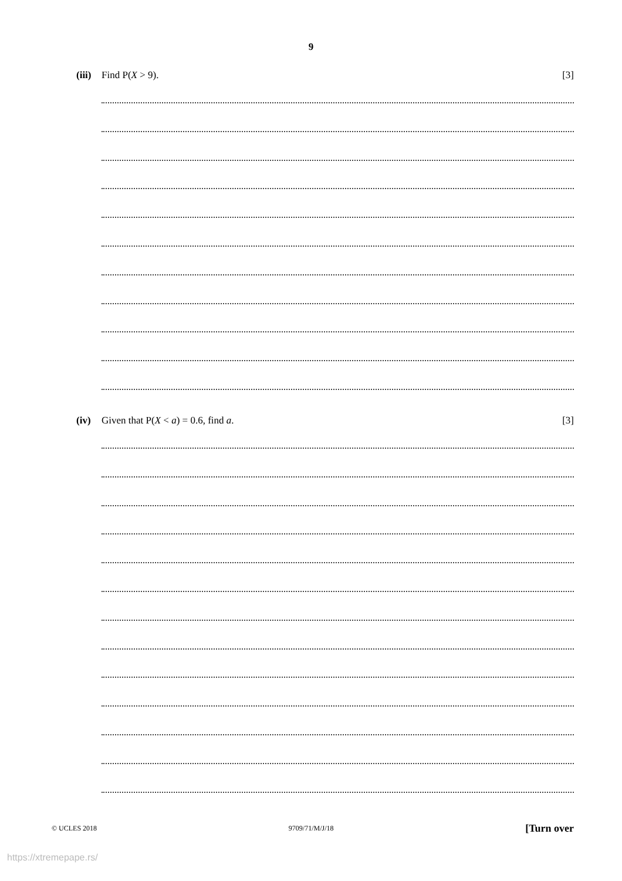9
(iii) Find P(X > 9). [3]
(iv) Given that P(X < a) = 0.6, find a. [3]
© UCLES 2018 9709/71/M/J/18 [Turn over
https://xtremepape.rs/